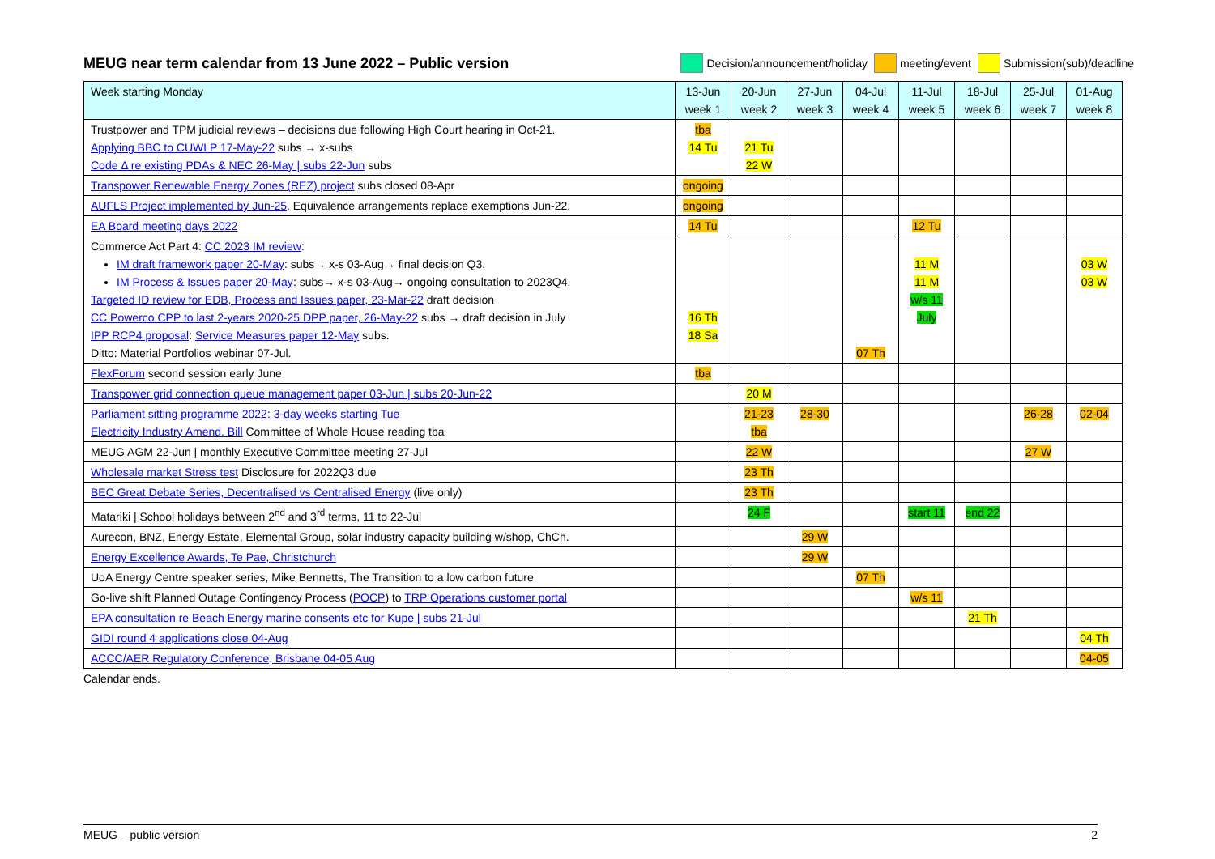MEUG near term calendar from 13 June 2022 – Public version
Decision/announcement/holiday meeting/event Submission(sub)/deadline
| Week starting Monday | 13-Jun week 1 | 20-Jun week 2 | 27-Jun week 3 | 04-Jul week 4 | 11-Jul week 5 | 18-Jul week 6 | 25-Jul week 7 | 01-Aug week 8 |
| --- | --- | --- | --- | --- | --- | --- | --- | --- |
| Trustpower and TPM judicial reviews – decisions due following High Court hearing in Oct-21. Applying BBC to CUWLP 17-May-22 subs → x-subs Code Δ re existing PDAs & NEC 26-May / subs 22-Jun subs | tba 14 Tu | 21 Tu 22 W | | | | | | |
| Transpower Renewable Energy Zones (REZ) project subs closed 08-Apr | ongoing | | | | | | | |
| AUFLS Project implemented by Jun-25 . Equivalence arrangements replace exemptions Jun-22. | ongoing | | | | | | | |
| EA Board meeting days 2022 | 14 Tu | | | | 12 Tu | | | |
| Commerce Act Part 4: CC 2023 IM review : IM draft framework paper 20-May : subs→ x-s 03-Aug→ final decision Q3. IM Process & Issues paper 20-May : subs→ x-s 03-Aug→ ongoing consultation to 2023Q4. Targeted ID review for EDB, Process and Issues paper, 23-Mar-22 draft decision CC Powerco CPP to last 2-years 2020-25 DPP paper, 26-May-22 subs → draft decision in July IPP RCP4 proposal : Service Measures paper 12-May subs. Ditto: Material Portfolios webinar 07-Jul. | 16 Th 18 Sa | | | 07 Th | 11 M 11 M w/s 11 July | | | 03 W 03 W |
| FlexForum second session early June | tba | | | | | | | |
| Transpower grid connection queue management paper 03-Jun / subs 20-Jun-22 | | 20 M | | | | | | |
| Parliament sitting programme 2022: 3-day weeks starting Tue Electricity Industry Amend. Bill Committee of Whole House reading tba | | 21-23 tba | 28-30 | | | | 26-28 | 02-04 |
| MEUG AGM 22-Jun / monthly Executive Committee meeting 27-Jul | | 22 W | | | | | 27 W | |
| Wholesale market Stress test Disclosure for 2022Q3 due | | 23 Th | | | | | | |
| BEC Great Debate Series, Decentralised vs Centralised Energy (live only) | | 23 Th | | | | | | |
| Matariki / School holidays between 2<sup>nd</sup> and 3<sup>rd</sup> terms, 11 to 22-Jul | | 24 F | | | start 11 | end 22 | | |
| Aurecon, BNZ, Energy Estate, Elemental Group, solar industry capacity building w/shop, ChCh. | | | 29 W | | | | | |
| Energy Excellence Awards, Te Pae, Christchurch | | | 29 W | | | | | |
| UoA Energy Centre speaker series, Mike Bennetts, The Transition to a low carbon future | | | | 07 Th | | | | |
| Go-live shift Planned Outage Contingency Process ( POCP ) to TRP Operations customer portal | | | | | w/s 11 | | | |
| EPA consultation re Beach Energy marine consents etc for Kupe / subs 21-Jul | | | | | | 21 Th | | |
| GIDI round 4 applications close 04-Aug | | | | | | | | 04 Th |
| ACCC/AER Regulatory Conference, Brisbane 04-05 Aug | | | | | | | | 04-05 |
Calendar ends.
MEUG – public version 2